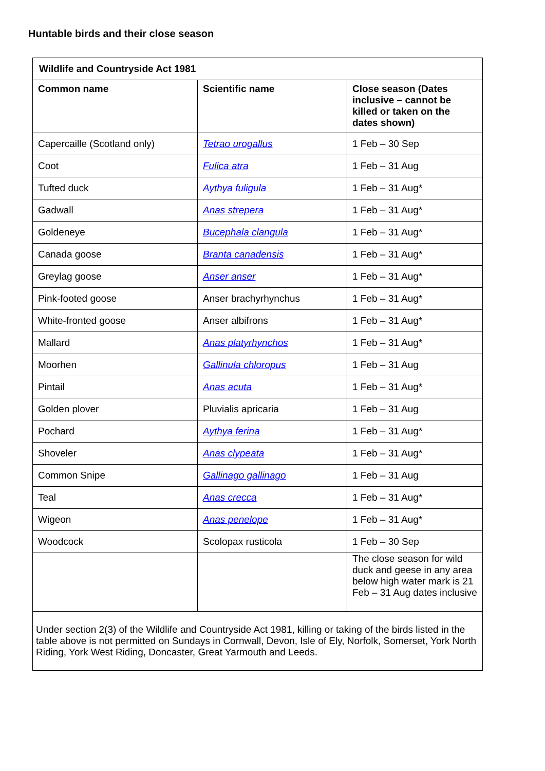Huntable birds and their close season
| Wildlife and Countryside Act 1981 | | |
| --- | --- | --- |
| Common name | Scientific name | Close season (Dates inclusive – cannot be killed or taken on the dates shown) |
| Capercaille (Scotland only) | Tetrao urogallus | 1 Feb – 30 Sep |
| Coot | Fulica atra | 1 Feb – 31 Aug |
| Tufted duck | Aythya fuligula | 1 Feb – 31 Aug* |
| Gadwall | Anas strepera | 1 Feb – 31 Aug* |
| Goldeneye | Bucephala clangula | 1 Feb – 31 Aug* |
| Canada goose | Branta canadensis | 1 Feb – 31 Aug* |
| Greylag goose | Anser anser | 1 Feb – 31 Aug* |
| Pink-footed goose | Anser brachyrhynchus | 1 Feb – 31 Aug* |
| White-fronted goose | Anser albifrons | 1 Feb – 31 Aug* |
| Mallard | Anas platyrhynchos | 1 Feb – 31 Aug* |
| Moorhen | Gallinula chloropus | 1 Feb – 31 Aug |
| Pintail | Anas acuta | 1 Feb – 31 Aug* |
| Golden plover | Pluvialis apricaria | 1 Feb – 31 Aug |
| Pochard | Aythya ferina | 1 Feb – 31 Aug* |
| Shoveler | Anas clypeata | 1 Feb – 31 Aug* |
| Common Snipe | Gallinago gallinago | 1 Feb – 31 Aug |
| Teal | Anas crecca | 1 Feb – 31 Aug* |
| Wigeon | Anas penelope | 1 Feb – 31 Aug* |
| Woodcock | Scolopax rusticola | 1 Feb – 30 Sep |
| | | The close season for wild duck and geese in any area below high water mark is 21 Feb – 31 Aug dates inclusive |
| Under section 2(3) of the Wildlife and Countryside Act 1981, killing or taking of the birds listed in the table above is not permitted on Sundays in Cornwall, Devon, Isle of Ely, Norfolk, Somerset, York North Riding, York West Riding, Doncaster, Great Yarmouth and Leeds. | | |